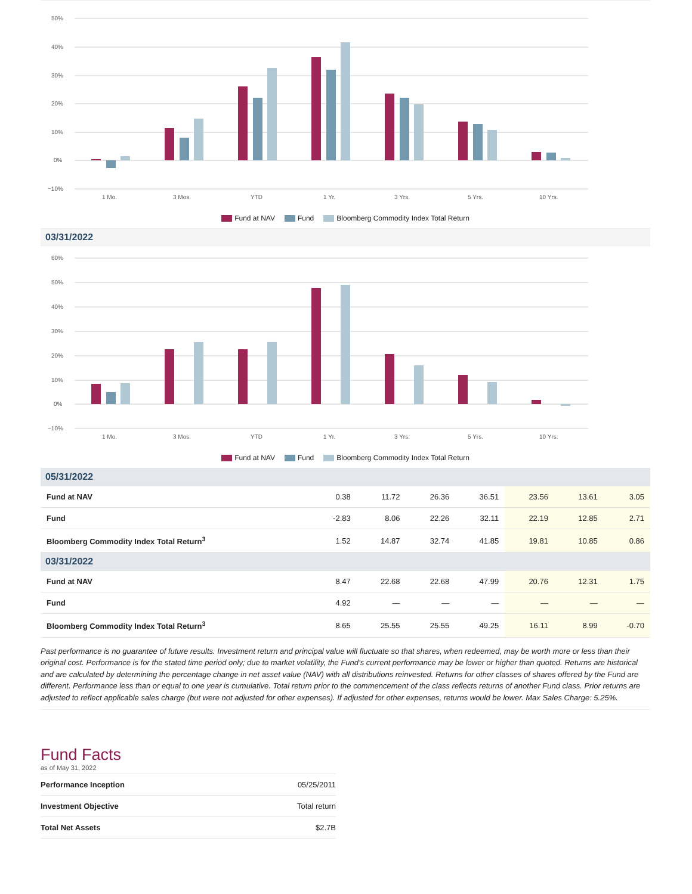50%
40%
30%
20%
10%
0%
−10%
1 Mo.
3 Mos.
YTD
1 Yr.
3 Yrs.
5 Yrs.
10 Yrs.
Fund at NAV Fund Bloomberg Commodity Index Total Return
03/31/2022
60%
50%
40%
30%
20%
10%
0%
−10%
1 Mo.
3 Mos.
YTD
1 Yr.
3 Yrs.
5 Yrs.
10 Yrs.
Fund at NAV Fund Bloomberg Commodity Index Total Return
| 05/31/2022 | | | | | | | |
| Fund at NAV | 0.38 | 11.72 | 26.36 | 36.51 | 23.56 | 13.61 | 3.05 |
| Fund | -2.83 | 8.06 | 22.26 | 32.11 | 22.19 | 12.85 | 2.71 |
| Bloomberg Commodity Index Total Return<sup>3</sup> | 1.52 | 14.87 | 32.74 | 41.85 | 19.81 | 10.85 | 0.86 |
| 03/31/2022 | | | | | | | |
| Fund at NAV | 8.47 | 22.68 | 22.68 | 47.99 | 20.76 | 12.31 | 1.75 |
| Fund | 4.92 | — | — | — | — | — | — |
| Bloomberg Commodity Index Total Return<sup>3</sup> | 8.65 | 25.55 | 25.55 | 49.25 | 16.11 | 8.99 | -0.70 |
Past performance is no guarantee of future results. Investment return and principal value will fluctuate so that shares, when redeemed, may be worth more or less than their original cost. Performance is for the stated time period only; due to market volatility, the Fund’s current performance may be lower or higher than quoted. Returns are historical and are calculated by determining the percentage change in net asset value (NAV) with all distributions reinvested. Returns for other classes of shares offered by the Fund are different. Performance less than or equal to one year is cumulative. Total return prior to the commencement of the class reflects returns of another Fund class. Prior returns are adjusted to reflect applicable sales charge (but were not adjusted for other expenses). If adjusted for other expenses, returns would be lower. Max Sales Charge: 5.25%.
Fund Facts
as of May 31, 2022
| Performance Inception | 05/25/2011 |
| Investment Objective | Total return |
| Total Net Assets | $2.7B |